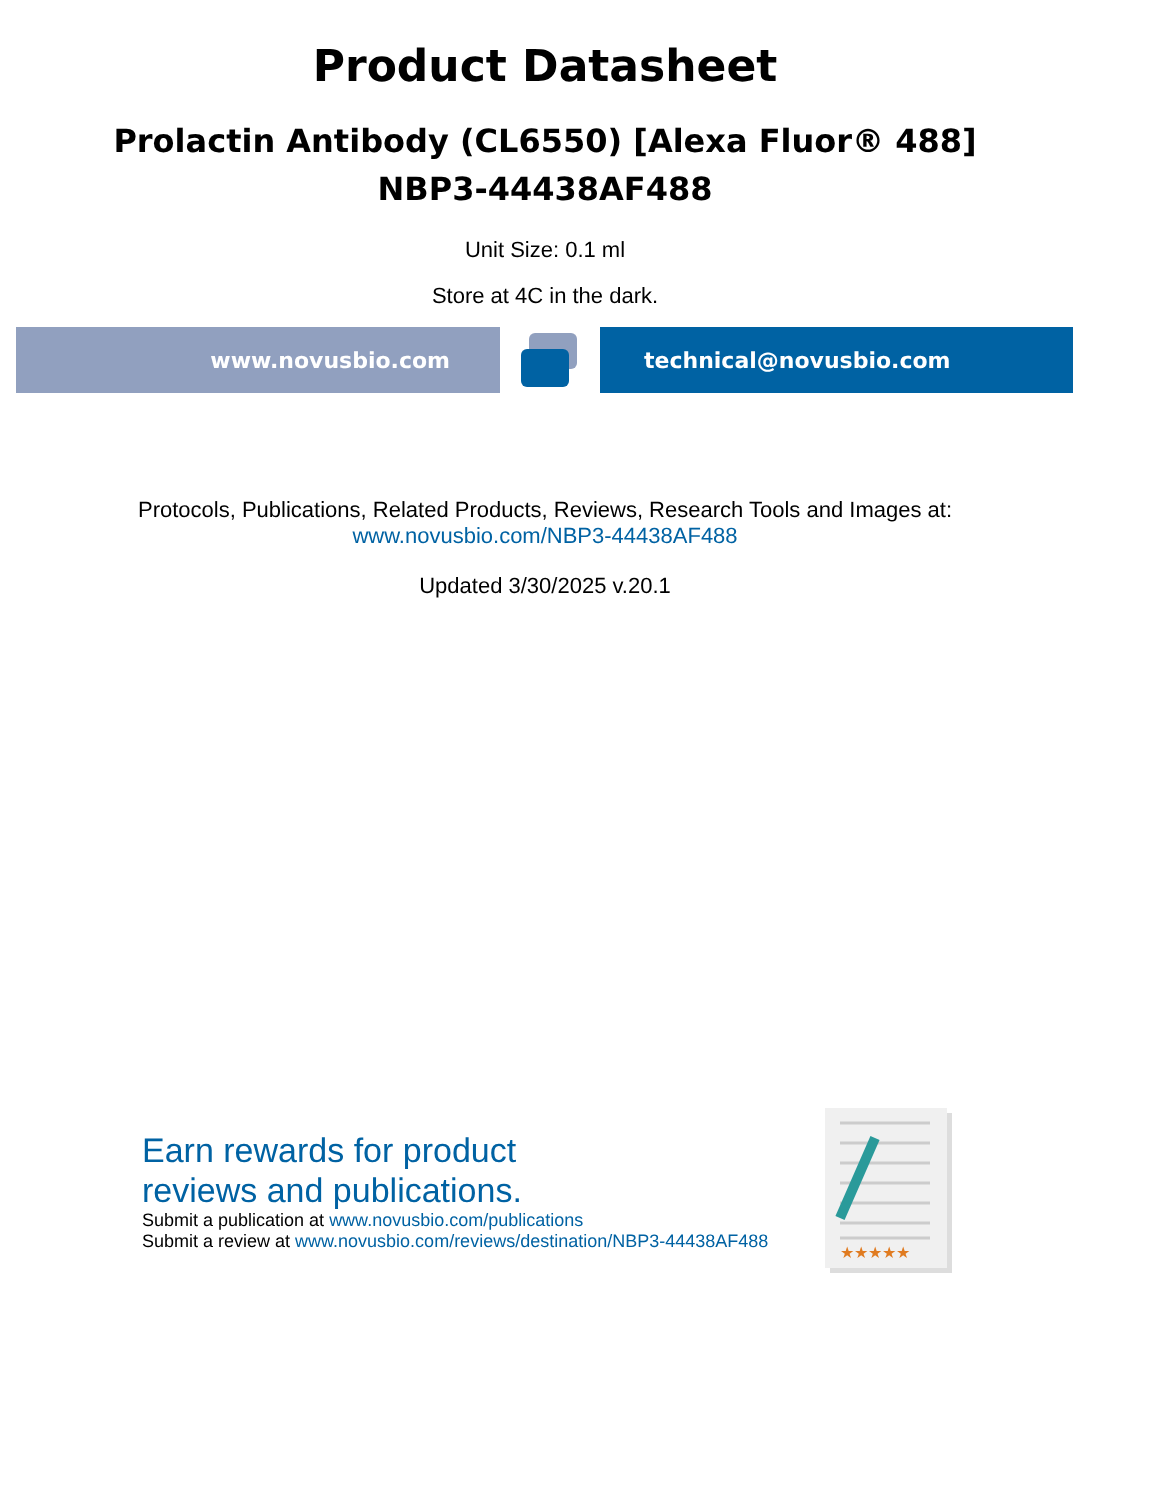Product Datasheet
Prolactin Antibody (CL6550) [Alexa Fluor® 488]
NBP3-44438AF488
Unit Size: 0.1 ml
Store at 4C in the dark.
www.novusbio.com technical@novusbio.com
Protocols, Publications, Related Products, Reviews, Research Tools and Images at:
www.novusbio.com/NBP3-44438AF488
Updated 3/30/2025 v.20.1
Earn rewards for product
reviews and publications.
Submit a publication at www.novusbio.com/publications
Submit a review at www.novusbio.com/reviews/destination/NBP3-44438AF488
★★★★★